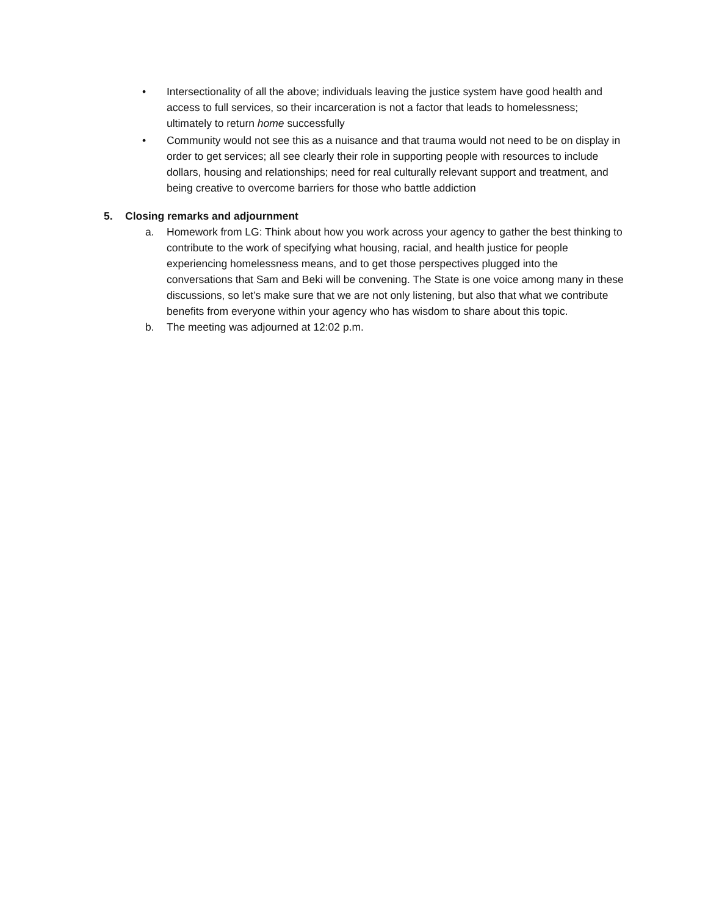• Intersectionality of all the above; individuals leaving the justice system have good health and access to full services, so their incarceration is not a factor that leads to homelessness; ultimately to return home successfully
• Community would not see this as a nuisance and that trauma would not need to be on display in order to get services; all see clearly their role in supporting people with resources to include dollars, housing and relationships; need for real culturally relevant support and treatment, and being creative to overcome barriers for those who battle addiction
5. Closing remarks and adjournment
a. Homework from LG: Think about how you work across your agency to gather the best thinking to contribute to the work of specifying what housing, racial, and health justice for people experiencing homelessness means, and to get those perspectives plugged into the conversations that Sam and Beki will be convening. The State is one voice among many in these discussions, so let’s make sure that we are not only listening, but also that what we contribute benefits from everyone within your agency who has wisdom to share about this topic.
b. The meeting was adjourned at 12:02 p.m.